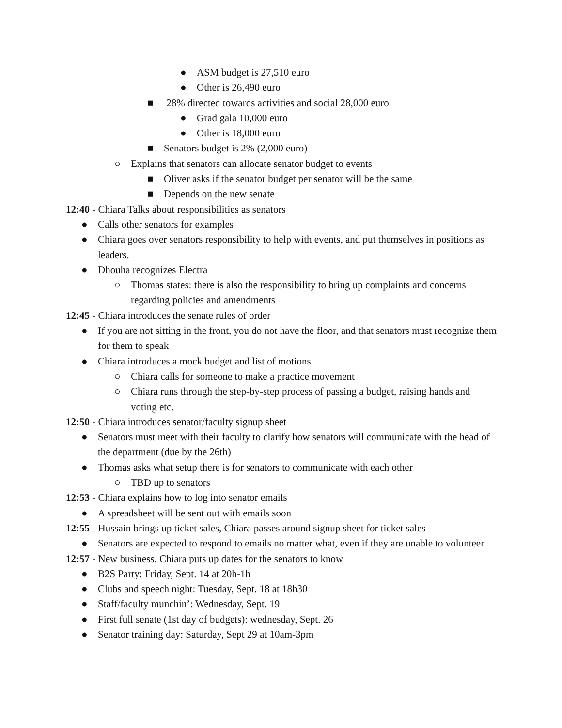● ASM budget is 27,510 euro
● Other is 26,490 euro
■ 28% directed towards activities and social 28,000 euro
● Grad gala 10,000 euro
● Other is 18,000 euro
■ Senators budget is 2% (2,000 euro)
○ Explains that senators can allocate senator budget to events
■ Oliver asks if the senator budget per senator will be the same
■ Depends on the new senate
12:40 - Chiara Talks about responsibilities as senators
● Calls other senators for examples
● Chiara goes over senators responsibility to help with events, and put themselves in positions as leaders.
● Dhouha recognizes Electra
○ Thomas states: there is also the responsibility to bring up complaints and concerns regarding policies and amendments
12:45 - Chiara introduces the senate rules of order
● If you are not sitting in the front, you do not have the floor, and that senators must recognize them for them to speak
● Chiara introduces a mock budget and list of motions
○ Chiara calls for someone to make a practice movement
○ Chiara runs through the step-by-step process of passing a budget, raising hands and voting etc.
12:50 - Chiara introduces senator/faculty signup sheet
● Senators must meet with their faculty to clarify how senators will communicate with the head of the department (due by the 26th)
● Thomas asks what setup there is for senators to communicate with each other
○ TBD up to senators
12:53 - Chiara explains how to log into senator emails
● A spreadsheet will be sent out with emails soon
12:55 - Hussain brings up ticket sales, Chiara passes around signup sheet for ticket sales
● Senators are expected to respond to emails no matter what, even if they are unable to volunteer
12:57 - New business, Chiara puts up dates for the senators to know
● B2S Party: Friday, Sept. 14 at 20h-1h
● Clubs and speech night: Tuesday, Sept. 18 at 18h30
● Staff/faculty munchin’: Wednesday, Sept. 19
● First full senate (1st day of budgets): wednesday, Sept. 26
● Senator training day: Saturday, Sept 29 at 10am-3pm